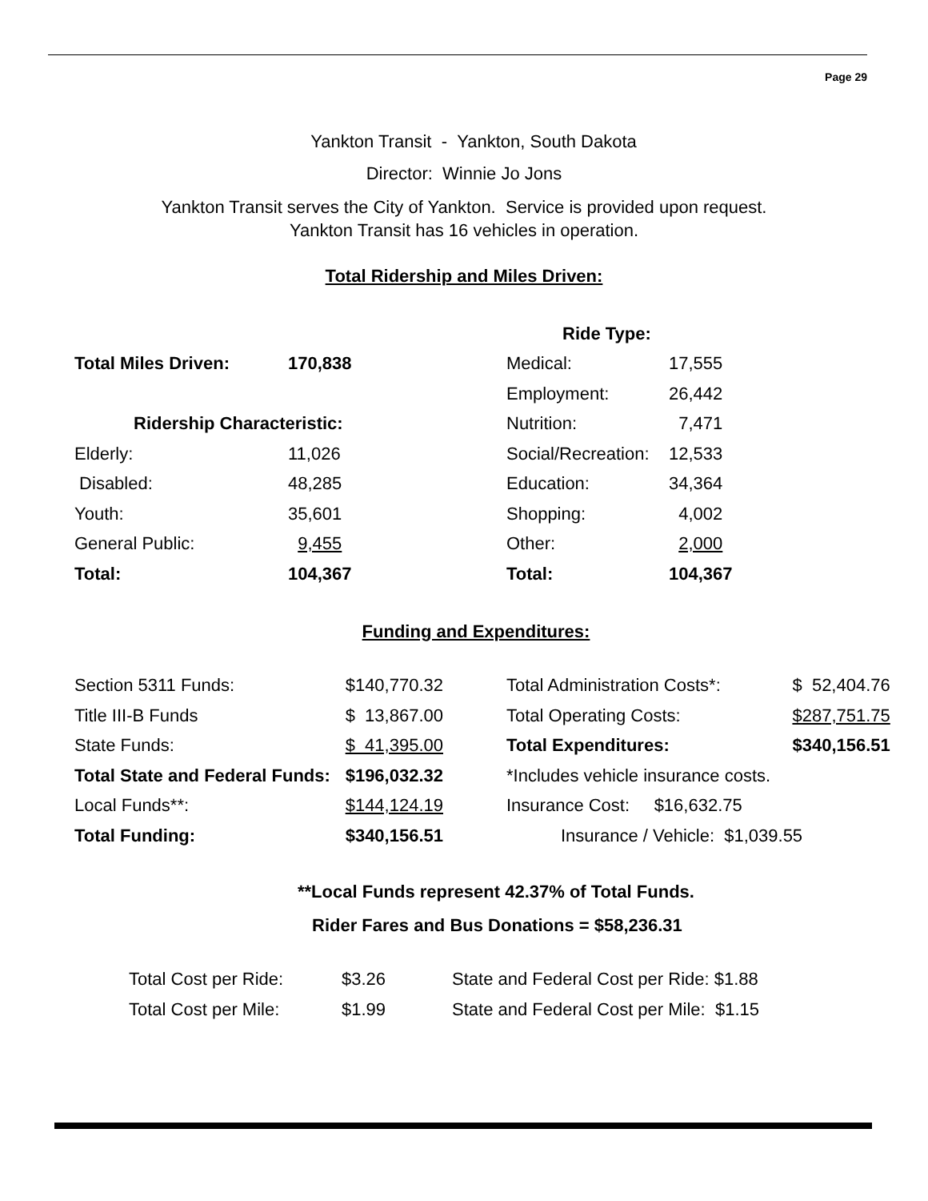Page 29
Yankton Transit - Yankton, South Dakota
Director: Winnie Jo Jons
Yankton Transit serves the City of Yankton. Service is provided upon request.
Yankton Transit has 16 vehicles in operation.
Total Ridership and Miles Driven:
| | | Ride Type: | |
| Total Miles Driven: | 170,838 | Medical: | 17,555 |
| | | Employment: | 26,442 |
| Ridership Characteristic: | | Nutrition: | 7,471 |
| Elderly: | 11,026 | Social/Recreation: | 12,533 |
| Disabled: | 48,285 | Education: | 34,364 |
| Youth: | 35,601 | Shopping: | 4,002 |
| General Public: | 9,455 | Other: | 2,000 |
| Total: | 104,367 | Total: | 104,367 |
Funding and Expenditures:
| Section 5311 Funds: | $140,770.32 | | Total Administration Costs*: | $ 52,404.76 |
| Title III-B Funds | $ 13,867.00 | | Total Operating Costs: | $287,751.75 |
| State Funds: | $ 41,395.00 | | Total Expenditures: | $340,156.51 |
| Total State and Federal Funds: | $196,032.32 | | *Includes vehicle insurance costs. | |
| Local Funds**: | $144,124.19 | | Insurance Cost: $16,632.75 | |
| Total Funding: | $340,156.51 | | Insurance / Vehicle: $1,039.55 | |
**Local Funds represent 42.37% of Total Funds.
Rider Fares and Bus Donations = $58,236.31
| Total Cost per Ride: | $3.26 | State and Federal Cost per Ride: $1.88 |
| Total Cost per Mile: | $1.99 | State and Federal Cost per Mile: $1.15 |